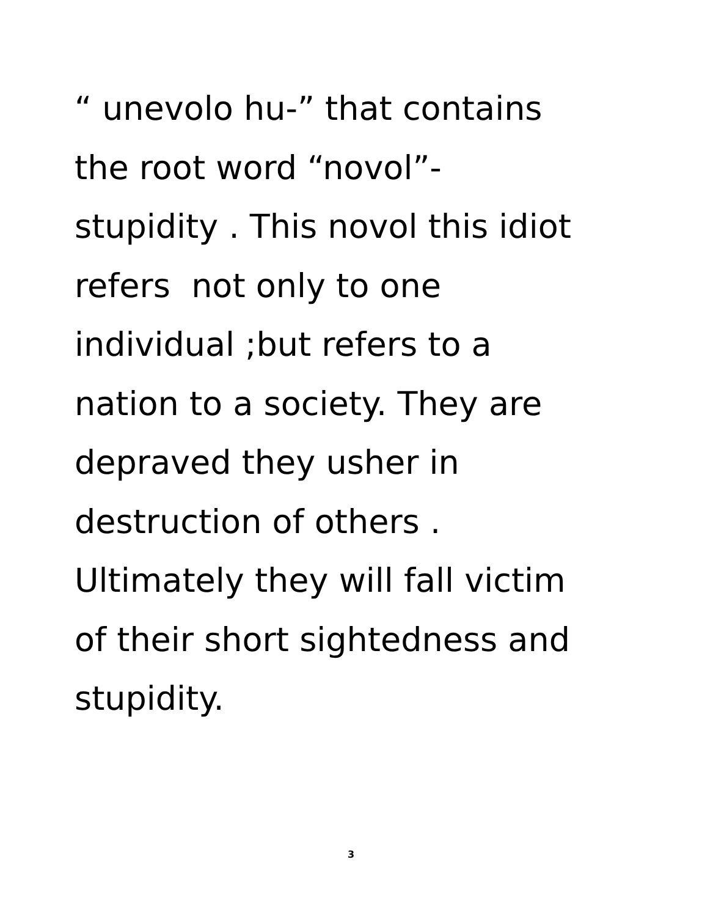“ unevolo hu-” that contains
the root word “novol”-
stupidity . This novol this idiot
refers not only to one
individual ;but refers to a
nation to a society. They are
depraved they usher in
destruction of others .
Ultimately they will fall victim
of their short sightedness and
stupidity.
3